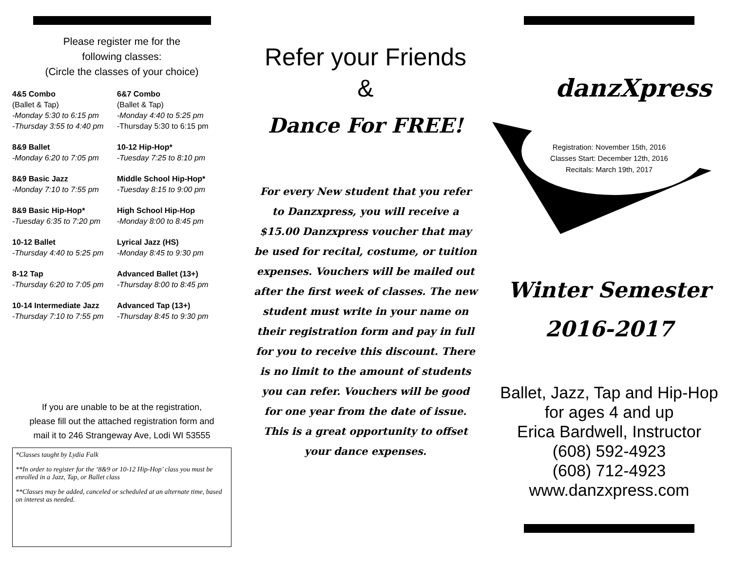Please register me for the
following classes:
(Circle the classes of your choice)
4&5 Combo
(Ballet & Tap)
-Monday 5:30 to 6:15 pm
-Thursday 3:55 to 4:40 pm
6&7 Combo
(Ballet & Tap)
-Monday 4:40 to 5:25 pm
-Thursday 5:30 to 6:15 pm
8&9 Ballet
-Monday 6:20 to 7:05 pm
10-12 Hip-Hop*
-Tuesday 7:25 to 8:10 pm
8&9 Basic Jazz
-Monday 7:10 to 7:55 pm
Middle School Hip-Hop*
-Tuesday 8:15 to 9:00 pm
8&9 Basic Hip-Hop*
-Tuesday 6:35 to 7:20 pm
High School Hip-Hop
-Monday 8:00 to 8:45 pm
10-12 Ballet
-Thursday 4:40 to 5:25 pm
Lyrical Jazz (HS)
-Monday 8:45 to 9:30 pm
8-12 Tap
-Thursday 6:20 to 7:05 pm
Advanced Ballet (13+)
-Thursday 8:00 to 8:45 pm
10-14 Intermediate Jazz
-Thursday 7:10 to 7:55 pm
Advanced Tap (13+)
-Thursday 8:45 to 9:30 pm
If you are unable to be at the registration,
please fill out the attached registration form and
mail it to 246 Strangeway Ave, Lodi WI 53555
*Classes taught by Lydia Falk
**In order to register for the ‘8&9 or 10-12 Hip-Hop’ class you must be enrolled in a Jazz, Tap, or Ballet class
**Classes may be added, canceled or scheduled at an alternate time, based on interest as needed.
Refer your Friends
&
Dance For FREE!
For every New student that you refer to Danzxpress, you will receive a $15.00 Danzxpress voucher that may be used for recital, costume, or tuition expenses. Vouchers will be mailed out after the first week of classes. The new student must write in your name on their registration form and pay in full for you to receive this discount. There is no limit to the amount of students you can refer. Vouchers will be good for one year from the date of issue. This is a great opportunity to offset your dance expenses.
danzXpress
Registration: November 15th, 2016
Classes Start: December 12th, 2016
Recitals: March 19th, 2017
Winter Semester
2016-2017
Ballet, Jazz, Tap and Hip-Hop
for ages 4 and up
Erica Bardwell, Instructor
(608) 592-4923
(608) 712-4923
www.danzxpress.com